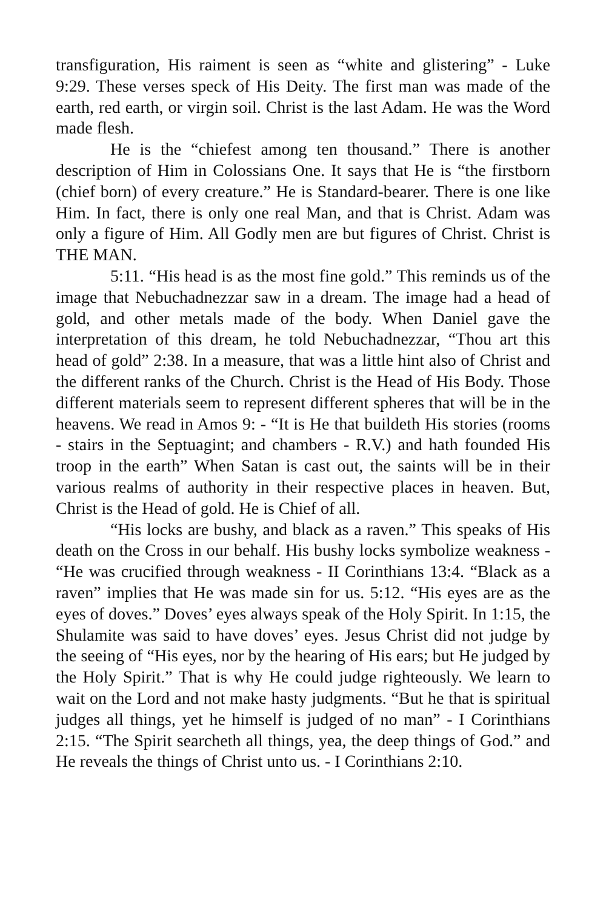transfiguration, His raiment is seen as “white and glistering” - Luke 9:29. These verses speck of His Deity. The first man was made of the earth, red earth, or virgin soil. Christ is the last Adam. He was the Word made flesh.
He is the “chiefest among ten thousand.” There is another description of Him in Colossians One. It says that He is “the firstborn (chief born) of every creature.” He is Standard-bearer. There is one like Him. In fact, there is only one real Man, and that is Christ. Adam was only a figure of Him. All Godly men are but figures of Christ. Christ is THE MAN.
5:11. “His head is as the most fine gold.” This reminds us of the image that Nebuchadnezzar saw in a dream. The image had a head of gold, and other metals made of the body. When Daniel gave the interpretation of this dream, he told Nebuchadnezzar, “Thou art this head of gold” 2:38. In a measure, that was a little hint also of Christ and the different ranks of the Church. Christ is the Head of His Body. Those different materials seem to represent different spheres that will be in the heavens. We read in Amos 9: - “It is He that buildeth His stories (rooms - stairs in the Septuagint; and chambers - R.V.) and hath founded His troop in the earth” When Satan is cast out, the saints will be in their various realms of authority in their respective places in heaven. But, Christ is the Head of gold. He is Chief of all.
“His locks are bushy, and black as a raven.” This speaks of His death on the Cross in our behalf. His bushy locks symbolize weakness - “He was crucified through weakness - II Corinthians 13:4. “Black as a raven” implies that He was made sin for us. 5:12. “His eyes are as the eyes of doves.” Doves’ eyes always speak of the Holy Spirit. In 1:15, the Shulamite was said to have doves’ eyes. Jesus Christ did not judge by the seeing of “His eyes, nor by the hearing of His ears; but He judged by the Holy Spirit.” That is why He could judge righteously. We learn to wait on the Lord and not make hasty judgments. “But he that is spiritual judges all things, yet he himself is judged of no man” - I Corinthians 2:15. “The Spirit searcheth all things, yea, the deep things of God.” and He reveals the things of Christ unto us. - I Corinthians 2:10.